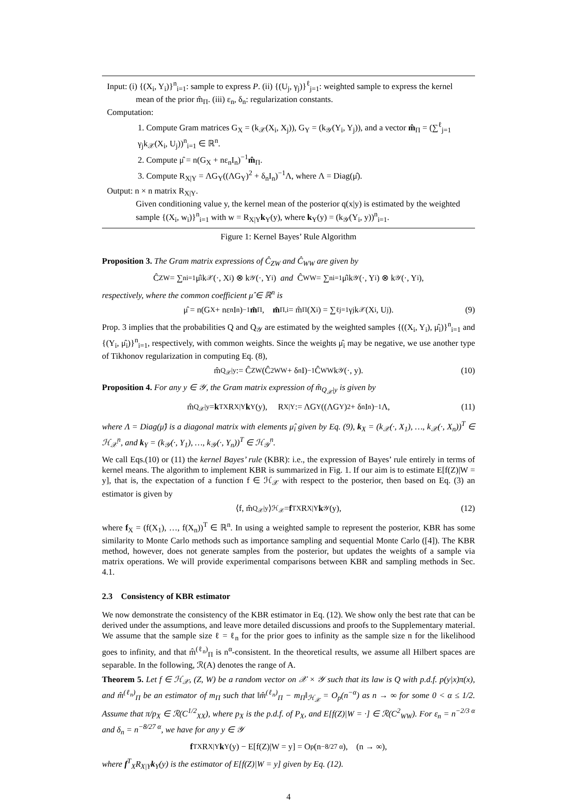Input: (i) {(X<sub>i</sub>, Y<sub>i</sub>)}<sup>n</sup><sub>i=1</sub>: sample to express P. (ii) {(U<sub>j</sub>, γ<sub>j</sub>)}<sup>ℓ</sup><sub>j=1</sub>: weighted sample to express the kernel
mean of the prior m̂<sub>Π</sub>. (iii) ε<sub>n</sub>, δ<sub>n</sub>: regularization constants.
Computation:
1. Compute Gram matrices G<sub>X</sub> = (k<sub>𝒳</sub>(X<sub>i</sub>, X<sub>j</sub>)), G<sub>Y</sub> = (k<sub>𝒴</sub>(Y<sub>i</sub>, Y<sub>j</sub>)), and a vector m̂<sub>Π</sub> = (∑<sup>ℓ</sup><sub>j=1</sub> γ<sub>j</sub>k<sub>𝒳</sub>(X<sub>i</sub>, U<sub>j</sub>))<sup>n</sup><sub>i=1</sub> ∈ ℝ<sup>n</sup>.
2. Compute μ̂ = n(G<sub>X</sub> + nε<sub>n</sub>I<sub>n</sub>)<sup>−1</sup>m̂<sub>Π</sub>.
3. Compute R<sub>X|Y</sub> = ΛG<sub>Y</sub>((ΛG<sub>Y</sub>)<sup>2</sup> + δ<sub>n</sub>I<sub>n</sub>)<sup>−1</sup>Λ, where Λ = Diag(μ̂).
Output: n × n matrix R<sub>X|Y</sub>.
Given conditioning value y, the kernel mean of the posterior q(x|y) is estimated by the weighted sample {(X<sub>i</sub>, w<sub>i</sub>)}<sup>n</sup><sub>i=1</sub> with w = R<sub>X|Y</sub>k<sub>Y</sub>(y), where k<sub>Y</sub>(y) = (k<sub>𝒴</sub>(Y<sub>i</sub>, y))<sup>n</sup><sub>i=1</sub>.
Figure 1: Kernel Bayes’ Rule Algorithm
Proposition 3. The Gram matrix expressions of Ĉ<sub>ZW</sub> and Ĉ<sub>WW</sub> are given by
Ĉ<sub>ZW</sub> = ∑<sup>n</sup><sub>i=1</sub>μ̂<sub>i</sub>k<sub>𝒳</sub>(·, X<sub>i</sub>) ⊗ k<sub>𝒴</sub>(·, Y<sub>i</sub>) and Ĉ<sub>WW</sub> = ∑<sup>n</sup><sub>i=1</sub>μ̂<sub>i</sub>k<sub>𝒴</sub>(·, Y<sub>i</sub>) ⊗ k<sub>𝒴</sub>(·, Y<sub>i</sub>),
respectively, where the common coefficient μ̂ ∈ ℝ<sup>n</sup> is
μ̂ = n(G<sub>X</sub> + nε<sub>n</sub>I<sub>n</sub>)<sup>−1</sup> m̂<sub>Π</sub>, m̂<sub>Π,i</sub> = m̂<sub>Π</sub>(X<sub>i</sub>) = ∑<sup>ℓ</sup><sub>j=1</sub>γ<sub>j</sub>k<sub>𝒳</sub>(X<sub>i</sub>, U<sub>j</sub>). (9)
Prop. 3 implies that the probabilities Q and Q<sub>𝒴</sub> are estimated by the weighted samples {((X<sub>i</sub>, Y<sub>i</sub>), μ̂<sub>i</sub>)}<sup>n</sup><sub>i=1</sub> and {(Y<sub>i</sub>, μ̂<sub>i</sub>)}<sup>n</sup><sub>i=1</sub>, respectively, with common weights. Since the weights μ̂<sub>i</sub> may be negative, we use another type of Tikhonov regularization in computing Eq. (8),
m̂<sub>Q<sub>𝒳</sub>|y</sub> := Ĉ<sub>ZW</sub>(Ĉ<sup>2</sup><sub>WW</sub> + δ<sub>n</sub>I)<sup>−1</sup>Ĉ<sub>WW</sub>k<sub>𝒴</sub>(·, y). (10)
Proposition 4. For any y ∈ 𝒴, the Gram matrix expression of m̂<sub>Q<sub>𝒳</sub>|y</sub> is given by
m̂<sub>Q<sub>𝒳</sub>|y</sub> = k<sup>T</sup><sub>X</sub>R<sub>X|Y</sub> k<sub>Y</sub>(y), R<sub>X|Y</sub> := ΛG<sub>Y</sub>((ΛG<sub>Y</sub>)<sup>2</sup> + δ<sub>n</sub>I<sub>n</sub>)<sup>−1</sup>Λ, (11)
where Λ = Diag(μ̂) is a diagonal matrix with elements μ̂<sub>i</sub> given by Eq. (9), k<sub>X</sub> = (k<sub>𝒳</sub>(·, X<sub>1</sub>), …, k<sub>𝒳</sub>(·, X<sub>n</sub>))<sup>T</sup> ∈ ℋ<sub>𝒳</sub><sup>n</sup>, and k<sub>Y</sub> = (k<sub>𝒴</sub>(·, Y<sub>1</sub>), …, k<sub>𝒴</sub>(·, Y<sub>n</sub>))<sup>T</sup> ∈ ℋ<sub>𝒴</sub><sup>n</sup>.
We call Eqs.(10) or (11) the kernel Bayes’ rule (KBR): i.e., the expression of Bayes’ rule entirely in terms of kernel means. The algorithm to implement KBR is summarized in Fig. 1. If our aim is to estimate E[f(Z)|W = y], that is, the expectation of a function f ∈ ℋ<sub>𝒳</sub> with respect to the posterior, then based on Eq. (3) an estimator is given by
⟨f, m̂<sub>Q<sub>𝒳</sub>|y</sub>⟩<sub>ℋ<sub>𝒳</sub></sub> = f<sup>T</sup><sub>X</sub>R<sub>X|Y</sub> k<sub>𝒴</sub>(y), (12)
where f<sub>X</sub> = (f(X<sub>1</sub>), …, f(X<sub>n</sub>))<sup>T</sup> ∈ ℝ<sup>n</sup>. In using a weighted sample to represent the posterior, KBR has some similarity to Monte Carlo methods such as importance sampling and sequential Monte Carlo ([4]). The KBR method, however, does not generate samples from the posterior, but updates the weights of a sample via matrix operations. We will provide experimental comparisons between KBR and sampling methods in Sec. 4.1.
2.3 Consistency of KBR estimator
We now demonstrate the consistency of the KBR estimator in Eq. (12). We show only the best rate that can be derived under the assumptions, and leave more detailed discussions and proofs to the Supplementary material. We assume that the sample size ℓ = ℓ<sub>n</sub> for the prior goes to infinity as the sample size n for the likelihood goes to infinity, and that m̂<sup>(ℓ<sub>n</sub>)</sup><sub>Π</sub> is n<sup>α</sup>-consistent. In the theoretical results, we assume all Hilbert spaces are separable. In the following, ℛ(A) denotes the range of A.
Theorem 5. Let f ∈ ℋ<sub>𝒳</sub>, (Z, W) be a random vector on 𝒳 × 𝒴 such that its law is Q with p.d.f. p(y|x)π(x), and m̂<sup>(ℓ<sub>n</sub>)</sup><sub>Π</sub> be an estimator of m<sub>Π</sub> such that ‖m̂<sup>(ℓ<sub>n</sub>)</sup><sub>Π</sub> − m<sub>Π</sub>‖<sub>ℋ<sub>𝒳</sub></sub> = O<sub>p</sub>(n<sup>−α</sup>) as n → ∞ for some 0 < α ≤ 1/2. Assume that π/p<sub>X</sub> ∈ ℛ(C<sup>1/2</sup><sub>XX</sub>), where p<sub>X</sub> is the p.d.f. of P<sub>X</sub>, and E[f(Z)|W = ·] ∈ ℛ(C<sup>2</sup><sub>WW</sub>). For ε<sub>n</sub> = n<sup>−2/3 α</sup> and δ<sub>n</sub> = n<sup>−8/27 α</sup>, we have for any y ∈ 𝒴
f<sup>T</sup><sub>X</sub>R<sub>X|Y</sub> k<sub>Y</sub>(y) − E[f(Z)|W = y] = O<sub>p</sub>(n<sup>−8/27 α</sup>), (n → ∞),
where f<sup>T</sup><sub>X</sub>R<sub>X|Y</sub>k<sub>Y</sub>(y) is the estimator of E[f(Z)|W = y] given by Eq. (12).
4